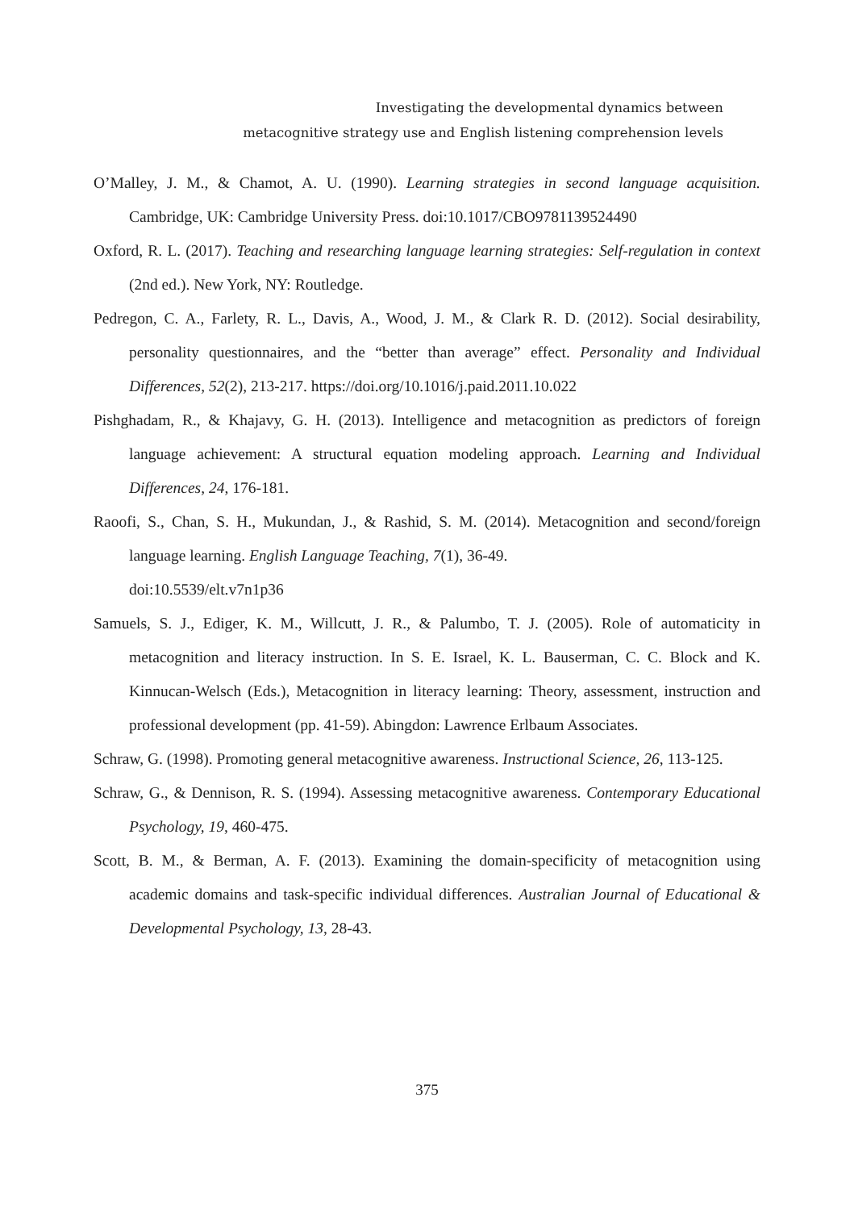Investigating the developmental dynamics between
metacognitive strategy use and English listening comprehension levels
O’Malley, J. M., & Chamot, A. U. (1990). Learning strategies in second language acquisition. Cambridge, UK: Cambridge University Press. doi:10.1017/CBO9781139524490
Oxford, R. L. (2017). Teaching and researching language learning strategies: Self-regulation in context (2nd ed.). New York, NY: Routledge.
Pedregon, C. A., Farlety, R. L., Davis, A., Wood, J. M., & Clark R. D. (2012). Social desirability, personality questionnaires, and the “better than average” effect. Personality and Individual Differences, 52(2), 213-217. https://doi.org/10.1016/j.paid.2011.10.022
Pishghadam, R., & Khajavy, G. H. (2013). Intelligence and metacognition as predictors of foreign language achievement: A structural equation modeling approach. Learning and Individual Differences, 24, 176-181.
Raoofi, S., Chan, S. H., Mukundan, J., & Rashid, S. M. (2014). Metacognition and second/foreign language learning. English Language Teaching, 7(1), 36-49.
doi:10.5539/elt.v7n1p36
Samuels, S. J., Ediger, K. M., Willcutt, J. R., & Palumbo, T. J. (2005). Role of automaticity in metacognition and literacy instruction. In S. E. Israel, K. L. Bauserman, C. C. Block and K. Kinnucan-Welsch (Eds.), Metacognition in literacy learning: Theory, assessment, instruction and professional development (pp. 41-59). Abingdon: Lawrence Erlbaum Associates.
Schraw, G. (1998). Promoting general metacognitive awareness. Instructional Science, 26, 113-125.
Schraw, G., & Dennison, R. S. (1994). Assessing metacognitive awareness. Contemporary Educational Psychology, 19, 460-475.
Scott, B. M., & Berman, A. F. (2013). Examining the domain-specificity of metacognition using academic domains and task-specific individual differences. Australian Journal of Educational & Developmental Psychology, 13, 28-43.
375